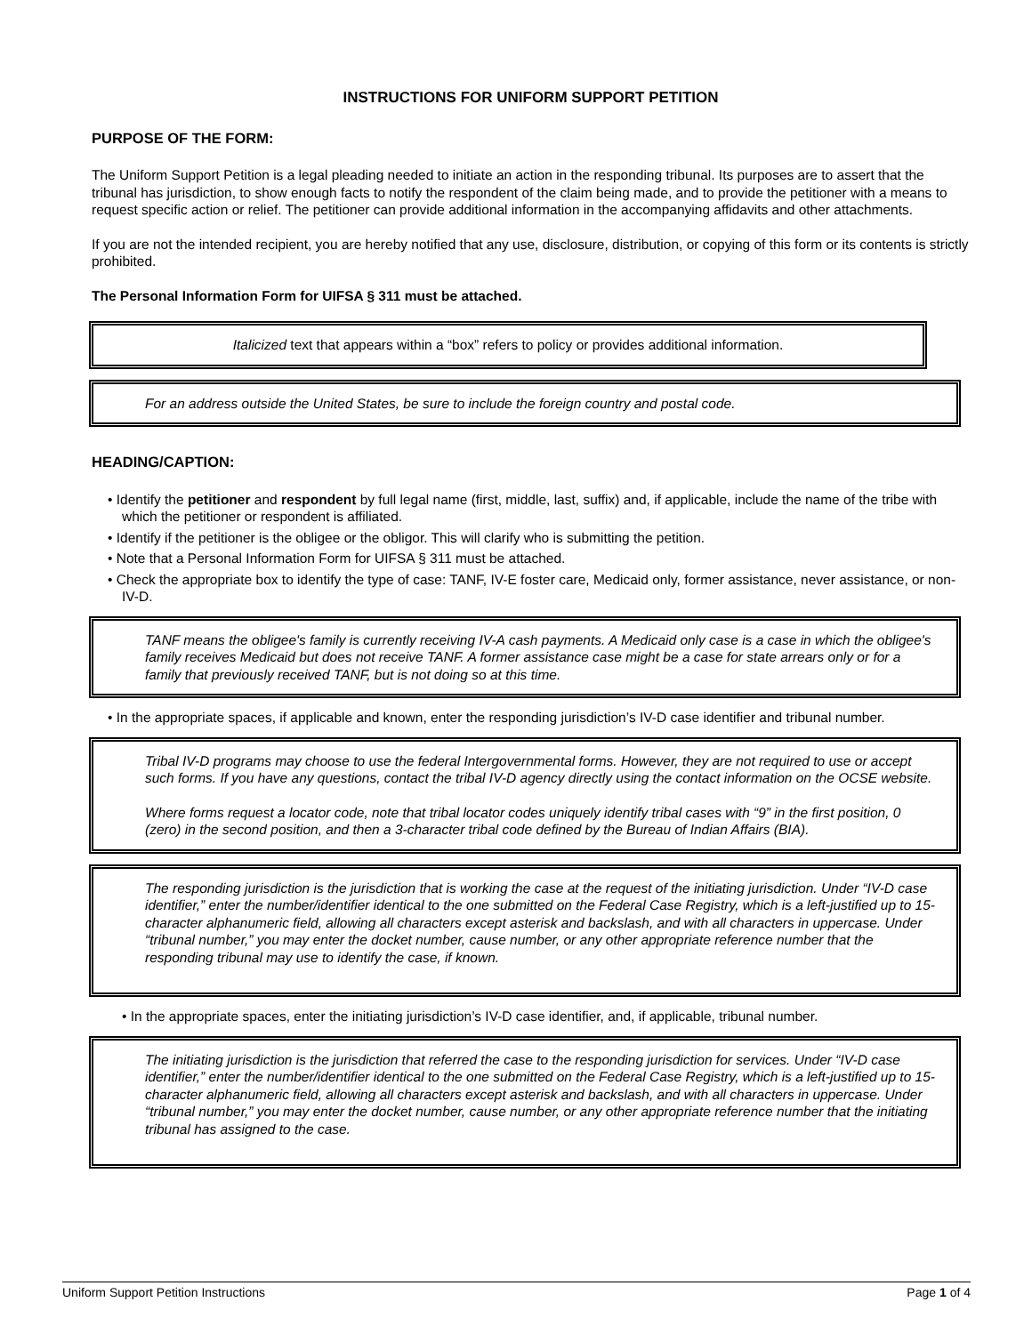INSTRUCTIONS FOR UNIFORM SUPPORT PETITION
PURPOSE OF THE FORM:
The Uniform Support Petition is a legal pleading needed to initiate an action in the responding tribunal. Its purposes are to assert that the tribunal has jurisdiction, to show enough facts to notify the respondent of the claim being made, and to provide the petitioner with a means to request specific action or relief. The petitioner can provide additional information in the accompanying affidavits and other attachments.
If you are not the intended recipient, you are hereby notified that any use, disclosure, distribution, or copying of this form or its contents is strictly prohibited.
The Personal Information Form for UIFSA § 311 must be attached.
Italicized text that appears within a “box” refers to policy or provides additional information.
For an address outside the United States, be sure to include the foreign country and postal code.
HEADING/CAPTION:
• Identify the petitioner and respondent by full legal name (first, middle, last, suffix) and, if applicable, include the name of the tribe with which the petitioner or respondent is affiliated.
• Identify if the petitioner is the obligee or the obligor. This will clarify who is submitting the petition.
• Note that a Personal Information Form for UIFSA § 311 must be attached.
• Check the appropriate box to identify the type of case: TANF, IV-E foster care, Medicaid only, former assistance, never assistance, or non-IV-D.
TANF means the obligee's family is currently receiving IV-A cash payments. A Medicaid only case is a case in which the obligee's family receives Medicaid but does not receive TANF. A former assistance case might be a case for state arrears only or for a family that previously received TANF, but is not doing so at this time.
• In the appropriate spaces, if applicable and known, enter the responding jurisdiction’s IV-D case identifier and tribunal number.
Tribal IV-D programs may choose to use the federal Intergovernmental forms. However, they are not required to use or accept such forms. If you have any questions, contact the tribal IV-D agency directly using the contact information on the OCSE website.
Where forms request a locator code, note that tribal locator codes uniquely identify tribal cases with “9” in the first position, 0 (zero) in the second position, and then a 3-character tribal code defined by the Bureau of Indian Affairs (BIA).
The responding jurisdiction is the jurisdiction that is working the case at the request of the initiating jurisdiction. Under “IV-D case identifier,” enter the number/identifier identical to the one submitted on the Federal Case Registry, which is a left-justified up to 15-character alphanumeric field, allowing all characters except asterisk and backslash, and with all characters in uppercase. Under “tribunal number,” you may enter the docket number, cause number, or any other appropriate reference number that the responding tribunal may use to identify the case, if known.
• In the appropriate spaces, enter the initiating jurisdiction’s IV-D case identifier, and, if applicable, tribunal number.
The initiating jurisdiction is the jurisdiction that referred the case to the responding jurisdiction for services. Under “IV-D case identifier,” enter the number/identifier identical to the one submitted on the Federal Case Registry, which is a left-justified up to 15-character alphanumeric field, allowing all characters except asterisk and backslash, and with all characters in uppercase. Under “tribunal number,” you may enter the docket number, cause number, or any other appropriate reference number that the initiating tribunal has assigned to the case.
Uniform Support Petition Instructions Page 1 of 4